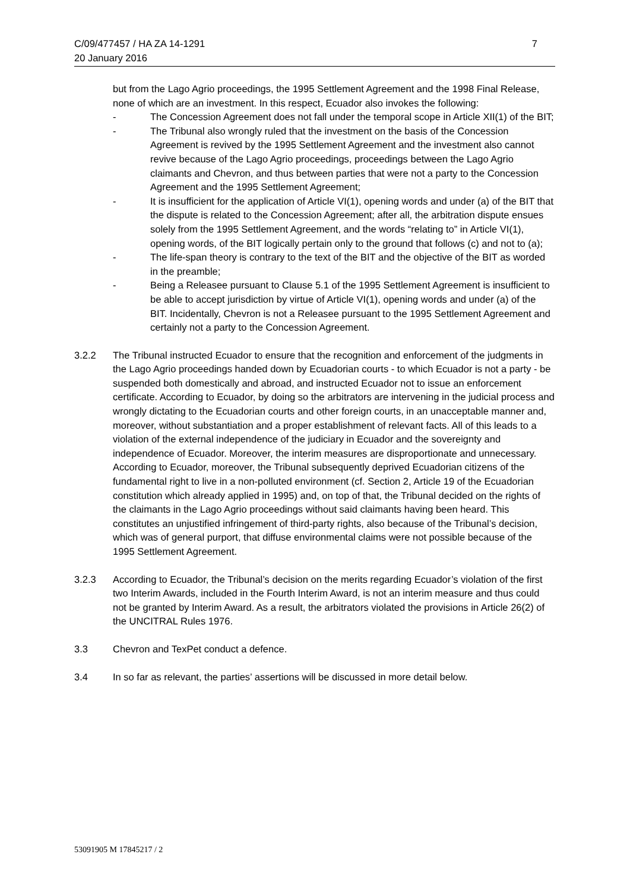7 C/09/477457 / HA ZA 14-1291
20 January 2016
but from the Lago Agrio proceedings, the 1995 Settlement Agreement and the 1998 Final Release, none of which are an investment. In this respect, Ecuador also invokes the following:
- The Concession Agreement does not fall under the temporal scope in Article XII(1) of the BIT;
- The Tribunal also wrongly ruled that the investment on the basis of the Concession Agreement is revived by the 1995 Settlement Agreement and the investment also cannot revive because of the Lago Agrio proceedings, proceedings between the Lago Agrio claimants and Chevron, and thus between parties that were not a party to the Concession Agreement and the 1995 Settlement Agreement;
- It is insufficient for the application of Article VI(1), opening words and under (a) of the BIT that the dispute is related to the Concession Agreement; after all, the arbitration dispute ensues solely from the 1995 Settlement Agreement, and the words “relating to” in Article VI(1), opening words, of the BIT logically pertain only to the ground that follows (c) and not to (a);
- The life-span theory is contrary to the text of the BIT and the objective of the BIT as worded in the preamble;
- Being a Releasee pursuant to Clause 5.1 of the 1995 Settlement Agreement is insufficient to be able to accept jurisdiction by virtue of Article VI(1), opening words and under (a) of the BIT. Incidentally, Chevron is not a Releasee pursuant to the 1995 Settlement Agreement and certainly not a party to the Concession Agreement.
3.2.2 The Tribunal instructed Ecuador to ensure that the recognition and enforcement of the judgments in the Lago Agrio proceedings handed down by Ecuadorian courts - to which Ecuador is not a party - be suspended both domestically and abroad, and instructed Ecuador not to issue an enforcement certificate. According to Ecuador, by doing so the arbitrators are intervening in the judicial process and wrongly dictating to the Ecuadorian courts and other foreign courts, in an unacceptable manner and, moreover, without substantiation and a proper establishment of relevant facts. All of this leads to a violation of the external independence of the judiciary in Ecuador and the sovereignty and independence of Ecuador. Moreover, the interim measures are disproportionate and unnecessary.
According to Ecuador, moreover, the Tribunal subsequently deprived Ecuadorian citizens of the fundamental right to live in a non-polluted environment (cf. Section 2, Article 19 of the Ecuadorian constitution which already applied in 1995) and, on top of that, the Tribunal decided on the rights of the claimants in the Lago Agrio proceedings without said claimants having been heard. This constitutes an unjustified infringement of third-party rights, also because of the Tribunal’s decision, which was of general purport, that diffuse environmental claims were not possible because of the 1995 Settlement Agreement.
3.2.3 According to Ecuador, the Tribunal’s decision on the merits regarding Ecuador’s violation of the first two Interim Awards, included in the Fourth Interim Award, is not an interim measure and thus could not be granted by Interim Award. As a result, the arbitrators violated the provisions in Article 26(2) of the UNCITRAL Rules 1976.
3.3 Chevron and TexPet conduct a defence.
3.4 In so far as relevant, the parties’ assertions will be discussed in more detail below.
53091905 M 17845217 / 2